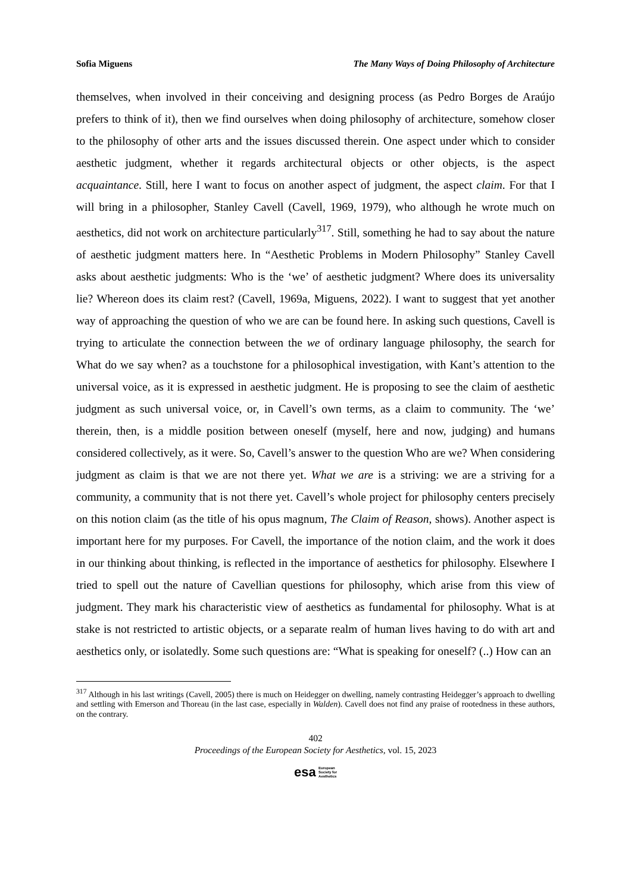Sofia Miguens The Many Ways of Doing Philosophy of Architecture
themselves, when involved in their conceiving and designing process (as Pedro Borges de Araújo prefers to think of it), then we find ourselves when doing philosophy of architecture, somehow closer to the philosophy of other arts and the issues discussed therein. One aspect under which to consider aesthetic judgment, whether it regards architectural objects or other objects, is the aspect acquaintance. Still, here I want to focus on another aspect of judgment, the aspect claim. For that I will bring in a philosopher, Stanley Cavell (Cavell, 1969, 1979), who although he wrote much on aesthetics, did not work on architecture particularly<sup>317</sup>. Still, something he had to say about the nature of aesthetic judgment matters here. In “Aesthetic Problems in Modern Philosophy” Stanley Cavell asks about aesthetic judgments: Who is the ‘we’ of aesthetic judgment? Where does its universality lie? Whereon does its claim rest? (Cavell, 1969a, Miguens, 2022). I want to suggest that yet another way of approaching the question of who we are can be found here. In asking such questions, Cavell is trying to articulate the connection between the we of ordinary language philosophy, the search for What do we say when? as a touchstone for a philosophical investigation, with Kant’s attention to the universal voice, as it is expressed in aesthetic judgment. He is proposing to see the claim of aesthetic judgment as such universal voice, or, in Cavell’s own terms, as a claim to community. The ‘we’ therein, then, is a middle position between oneself (myself, here and now, judging) and humans considered collectively, as it were. So, Cavell’s answer to the question Who are we? When considering judgment as claim is that we are not there yet. What we are is a striving: we are a striving for a community, a community that is not there yet. Cavell’s whole project for philosophy centers precisely on this notion claim (as the title of his opus magnum, The Claim of Reason, shows). Another aspect is important here for my purposes. For Cavell, the importance of the notion claim, and the work it does in our thinking about thinking, is reflected in the importance of aesthetics for philosophy. Elsewhere I tried to spell out the nature of Cavellian questions for philosophy, which arise from this view of judgment. They mark his characteristic view of aesthetics as fundamental for philosophy. What is at stake is not restricted to artistic objects, or a separate realm of human lives having to do with art and aesthetics only, or isolatedly. Some such questions are: “What is speaking for oneself? (..) How can an
<sup>317</sup> Although in his last writings (Cavell, 2005) there is much on Heidegger on dwelling, namely contrasting Heidegger’s approach to dwelling and settling with Emerson and Thoreau (in the last case, especially in Walden). Cavell does not find any praise of rootedness in these authors, on the contrary.
402
Proceedings of the European Society for Aesthetics, vol. 15, 2023
esa European
Society for
Aesthetics